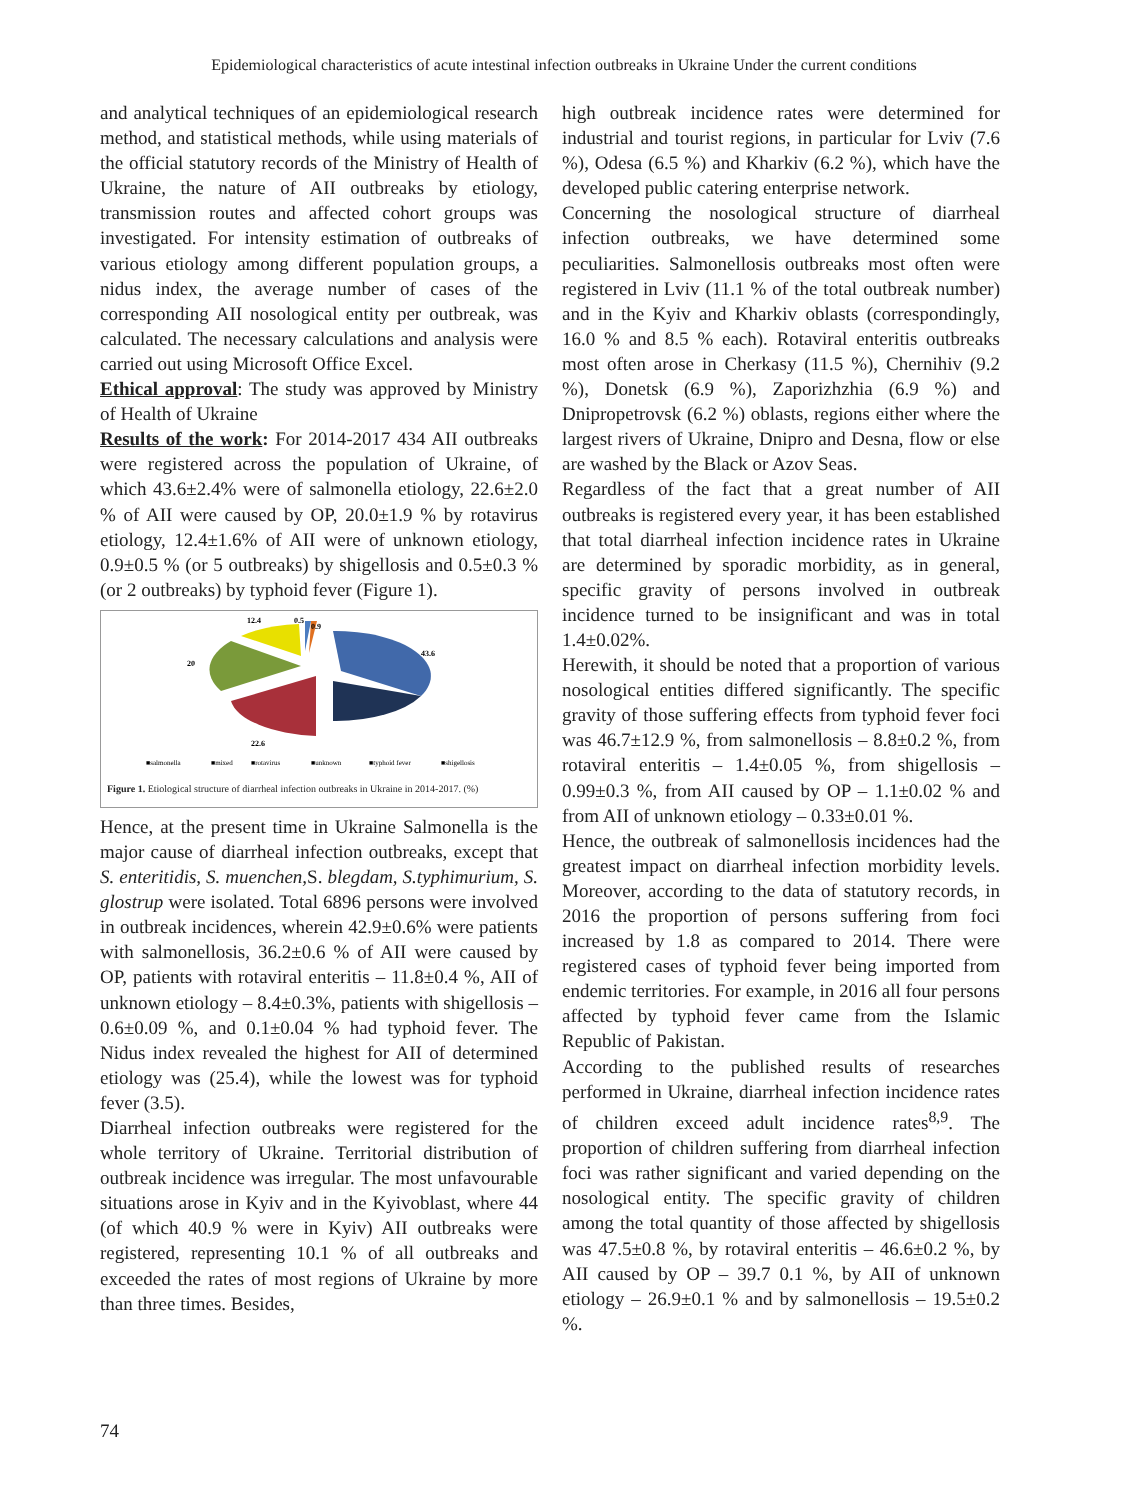Epidemiological characteristics of acute intestinal infection outbreaks in Ukraine Under the current conditions
and analytical techniques of an epidemiological research method, and statistical methods, while using materials of the official statutory records of the Ministry of Health of Ukraine, the nature of AII outbreaks by etiology, transmission routes and affected cohort groups was investigated. For intensity estimation of outbreaks of various etiology among different population groups, a nidus index, the average number of cases of the corresponding AII nosological entity per outbreak, was calculated. The necessary calculations and analysis were carried out using Microsoft Office Excel.
Ethical approval: The study was approved by Ministry of Health of Ukraine
Results of the work: For 2014-2017 434 AII outbreaks were registered across the population of Ukraine, of which 43.6±2.4% were of salmonella etiology, 22.6±2.0 % of AII were caused by OP, 20.0±1.9 % by rotavirus etiology, 12.4±1.6% of AII were of unknown etiology, 0.9±0.5 % (or 5 outbreaks) by shigellosis and 0.5±0.3 % (or 2 outbreaks) by typhoid fever (Figure 1).
43.6
22.6
20
12.4
0.5
0.9
■salmonella
■mixed
■rotavirus
■unknown
■typhoid fever
■shigellosis
Figure 1. Etiological structure of diarrheal infection outbreaks in Ukraine in 2014-2017. (%)
Hence, at the present time in Ukraine Salmonella is the major cause of diarrheal infection outbreaks, except that S. enteritidis, S. muenchen, S. blegdam, S.typhimurium, S. glostrup were isolated. Total 6896 persons were involved in outbreak incidences, wherein 42.9±0.6% were patients with salmonellosis, 36.2±0.6 % of AII were caused by OP, patients with rotaviral enteritis – 11.8±0.4 %, AII of unknown etiology – 8.4±0.3%, patients with shigellosis – 0.6±0.09 %, and 0.1±0.04 % had typhoid fever. The Nidus index revealed the highest for AII of determined etiology was (25.4), while the lowest was for typhoid fever (3.5).
Diarrheal infection outbreaks were registered for the whole territory of Ukraine. Territorial distribution of outbreak incidence was irregular. The most unfavourable situations arose in Kyiv and in the Kyivoblast, where 44 (of which 40.9 % were in Kyiv) AII outbreaks were registered, representing 10.1 % of all outbreaks and exceeded the rates of most regions of Ukraine by more than three times. Besides,
high outbreak incidence rates were determined for industrial and tourist regions, in particular for Lviv (7.6 %), Odesa (6.5 %) and Kharkiv (6.2 %), which have the developed public catering enterprise network.
Concerning the nosological structure of diarrheal infection outbreaks, we have determined some peculiarities. Salmonellosis outbreaks most often were registered in Lviv (11.1 % of the total outbreak number) and in the Kyiv and Kharkiv oblasts (correspondingly, 16.0 % and 8.5 % each). Rotaviral enteritis outbreaks most often arose in Cherkasy (11.5 %), Chernihiv (9.2 %), Donetsk (6.9 %), Zaporizhzhia (6.9 %) and Dnipropetrovsk (6.2 %) oblasts, regions either where the largest rivers of Ukraine, Dnipro and Desna, flow or else are washed by the Black or Azov Seas.
Regardless of the fact that a great number of AII outbreaks is registered every year, it has been established that total diarrheal infection incidence rates in Ukraine are determined by sporadic morbidity, as in general, specific gravity of persons involved in outbreak incidence turned to be insignificant and was in total 1.4±0.02%.
Herewith, it should be noted that a proportion of various nosological entities differed significantly. The specific gravity of those suffering effects from typhoid fever foci was 46.7±12.9 %, from salmonellosis – 8.8±0.2 %, from rotaviral enteritis – 1.4±0.05 %, from shigellosis – 0.99±0.3 %, from AII caused by OP – 1.1±0.02 % and from AII of unknown etiology – 0.33±0.01 %.
Hence, the outbreak of salmonellosis incidences had the greatest impact on diarrheal infection morbidity levels. Moreover, according to the data of statutory records, in 2016 the proportion of persons suffering from foci increased by 1.8 as compared to 2014. There were registered cases of typhoid fever being imported from endemic territories. For example, in 2016 all four persons affected by typhoid fever came from the Islamic Republic of Pakistan.
According to the published results of researches performed in Ukraine, diarrheal infection incidence rates of children exceed adult incidence rates<sup>8,9</sup>. The proportion of children suffering from diarrheal infection foci was rather significant and varied depending on the nosological entity. The specific gravity of children among the total quantity of those affected by shigellosis was 47.5±0.8 %, by rotaviral enteritis – 46.6±0.2 %, by AII caused by OP – 39.7 0.1 %, by AII of unknown etiology – 26.9±0.1 % and by salmonellosis – 19.5±0.2 %.
74